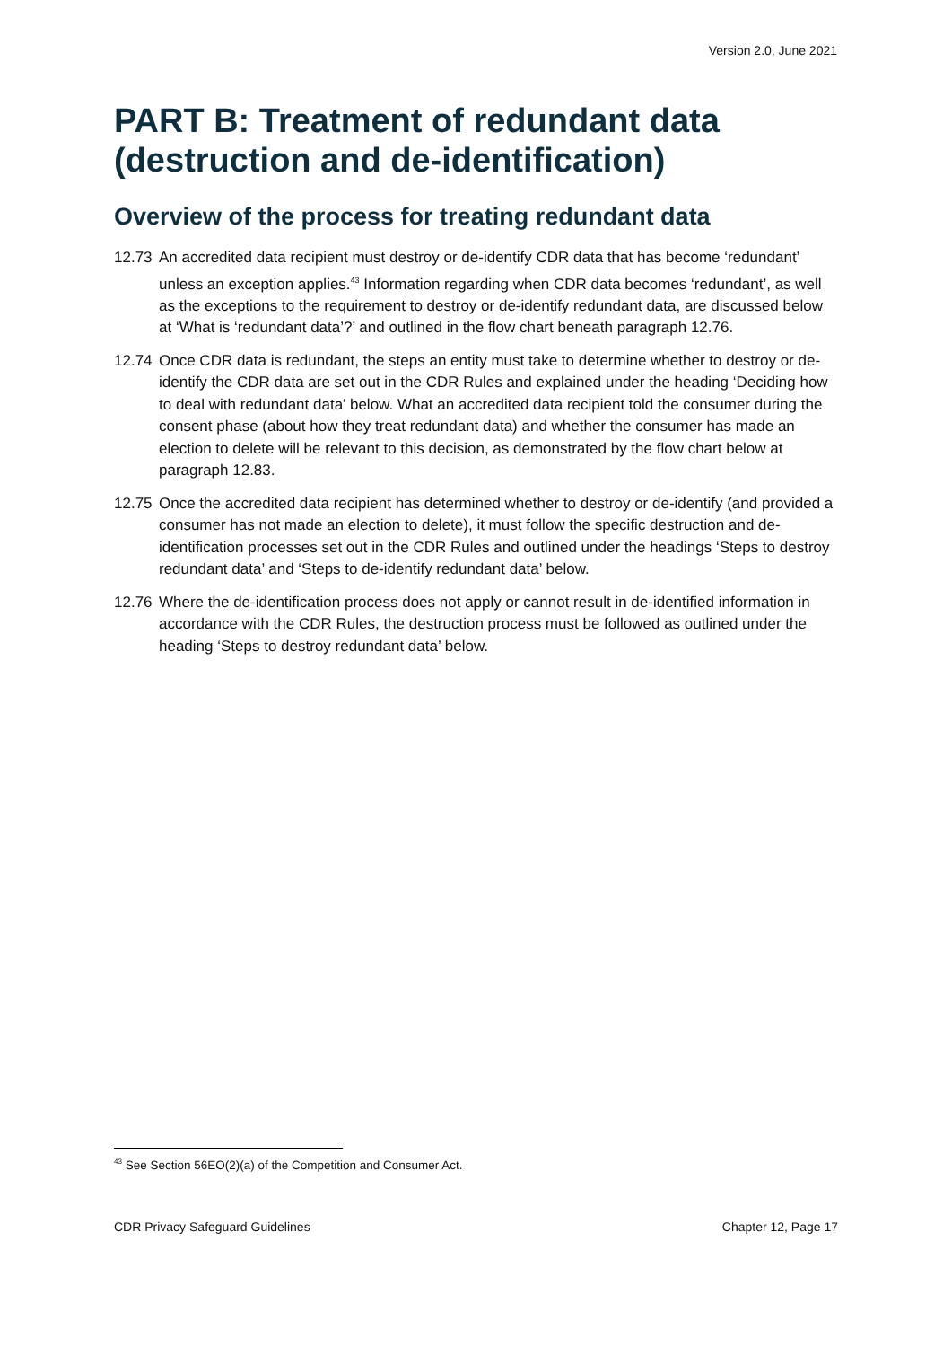Version 2.0, June 2021
PART B: Treatment of redundant data (destruction and de-identification)
Overview of the process for treating redundant data
12.73 An accredited data recipient must destroy or de-identify CDR data that has become ‘redundant’ unless an exception applies.<sup>43</sup> Information regarding when CDR data becomes ‘redundant’, as well as the exceptions to the requirement to destroy or de-identify redundant data, are discussed below at ‘What is ‘redundant data’?’ and outlined in the flow chart beneath paragraph 12.76.
12.74 Once CDR data is redundant, the steps an entity must take to determine whether to destroy or de-identify the CDR data are set out in the CDR Rules and explained under the heading ‘Deciding how to deal with redundant data’ below. What an accredited data recipient told the consumer during the consent phase (about how they treat redundant data) and whether the consumer has made an election to delete will be relevant to this decision, as demonstrated by the flow chart below at paragraph 12.83.
12.75 Once the accredited data recipient has determined whether to destroy or de-identify (and provided a consumer has not made an election to delete), it must follow the specific destruction and de-identification processes set out in the CDR Rules and outlined under the headings ‘Steps to destroy redundant data’ and ‘Steps to de-identify redundant data’ below.
12.76 Where the de-identification process does not apply or cannot result in de-identified information in accordance with the CDR Rules, the destruction process must be followed as outlined under the heading ‘Steps to destroy redundant data’ below.
<sup>43</sup> See Section 56EO(2)(a) of the Competition and Consumer Act.
CDR Privacy Safeguard Guidelines Chapter 12, Page 17